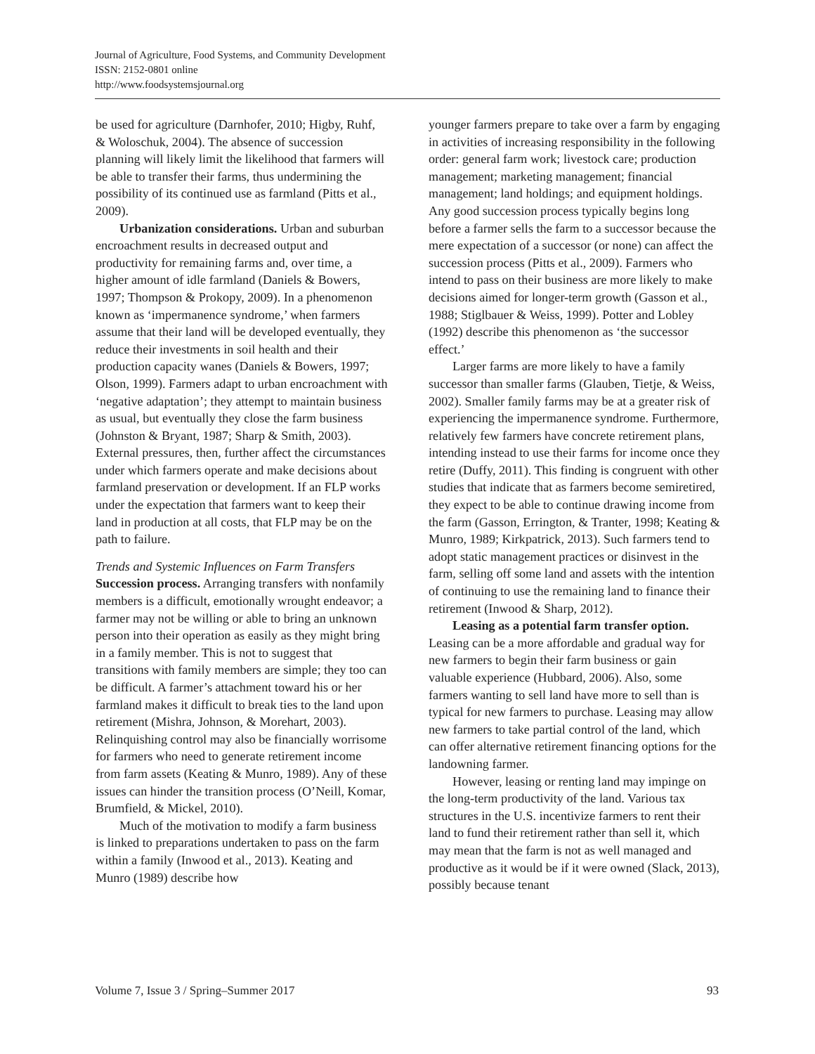Journal of Agriculture, Food Systems, and Community Development
ISSN: 2152-0801 online
http://www.foodsystemsjournal.org
be used for agriculture (Darnhofer, 2010; Higby, Ruhf, & Woloschuk, 2004). The absence of succession planning will likely limit the likelihood that farmers will be able to transfer their farms, thus undermining the possibility of its continued use as farmland (Pitts et al., 2009).
Urbanization considerations. Urban and suburban encroachment results in decreased output and productivity for remaining farms and, over time, a higher amount of idle farmland (Daniels & Bowers, 1997; Thompson & Prokopy, 2009). In a phenomenon known as ‘impermanence syndrome,’ when farmers assume that their land will be developed eventually, they reduce their investments in soil health and their production capacity wanes (Daniels & Bowers, 1997; Olson, 1999). Farmers adapt to urban encroachment with ‘negative adaptation’; they attempt to maintain business as usual, but eventually they close the farm business (Johnston & Bryant, 1987; Sharp & Smith, 2003). External pressures, then, further affect the circumstances under which farmers operate and make decisions about farmland preservation or development. If an FLP works under the expectation that farmers want to keep their land in production at all costs, that FLP may be on the path to failure.
Trends and Systemic Influences on Farm Transfers
Succession process. Arranging transfers with nonfamily members is a difficult, emotionally wrought endeavor; a farmer may not be willing or able to bring an unknown person into their operation as easily as they might bring in a family member. This is not to suggest that transitions with family members are simple; they too can be difficult. A farmer’s attachment toward his or her farmland makes it difficult to break ties to the land upon retirement (Mishra, Johnson, & Morehart, 2003). Relinquishing control may also be financially worrisome for farmers who need to generate retirement income from farm assets (Keating & Munro, 1989). Any of these issues can hinder the transition process (O’Neill, Komar, Brumfield, & Mickel, 2010).
Much of the motivation to modify a farm business is linked to preparations undertaken to pass on the farm within a family (Inwood et al., 2013). Keating and Munro (1989) describe how
younger farmers prepare to take over a farm by engaging in activities of increasing responsibility in the following order: general farm work; livestock care; production management; marketing management; financial management; land holdings; and equipment holdings. Any good succession process typically begins long before a farmer sells the farm to a successor because the mere expectation of a successor (or none) can affect the succession process (Pitts et al., 2009). Farmers who intend to pass on their business are more likely to make decisions aimed for longer-term growth (Gasson et al., 1988; Stiglbauer & Weiss, 1999). Potter and Lobley (1992) describe this phenomenon as ‘the successor effect.’
Larger farms are more likely to have a family successor than smaller farms (Glauben, Tietje, & Weiss, 2002). Smaller family farms may be at a greater risk of experiencing the impermanence syndrome. Furthermore, relatively few farmers have concrete retirement plans, intending instead to use their farms for income once they retire (Duffy, 2011). This finding is congruent with other studies that indicate that as farmers become semiretired, they expect to be able to continue drawing income from the farm (Gasson, Errington, & Tranter, 1998; Keating & Munro, 1989; Kirkpatrick, 2013). Such farmers tend to adopt static management practices or disinvest in the farm, selling off some land and assets with the intention of continuing to use the remaining land to finance their retirement (Inwood & Sharp, 2012).
Leasing as a potential farm transfer option. Leasing can be a more affordable and gradual way for new farmers to begin their farm business or gain valuable experience (Hubbard, 2006). Also, some farmers wanting to sell land have more to sell than is typical for new farmers to purchase. Leasing may allow new farmers to take partial control of the land, which can offer alternative retirement financing options for the landowning farmer.
However, leasing or renting land may impinge on the long-term productivity of the land. Various tax structures in the U.S. incentivize farmers to rent their land to fund their retirement rather than sell it, which may mean that the farm is not as well managed and productive as it would be if it were owned (Slack, 2013), possibly because tenant
Volume 7, Issue 3 / Spring–Summer 2017 93